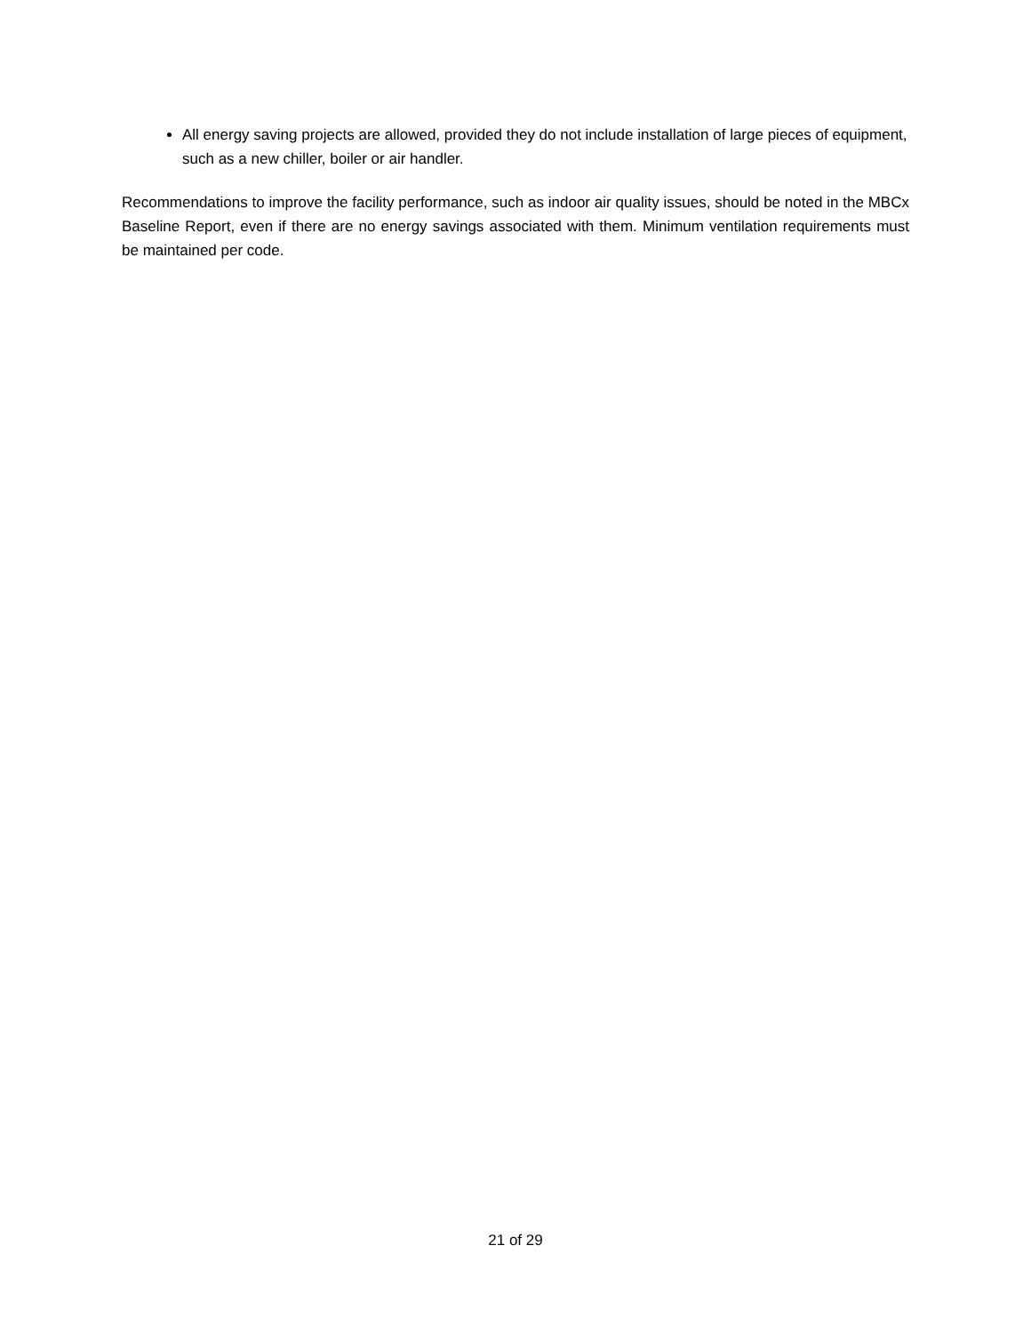All energy saving projects are allowed, provided they do not include installation of large pieces of equipment, such as a new chiller, boiler or air handler.
Recommendations to improve the facility performance, such as indoor air quality issues, should be noted in the MBCx Baseline Report, even if there are no energy savings associated with them. Minimum ventilation requirements must be maintained per code.
21 of 29